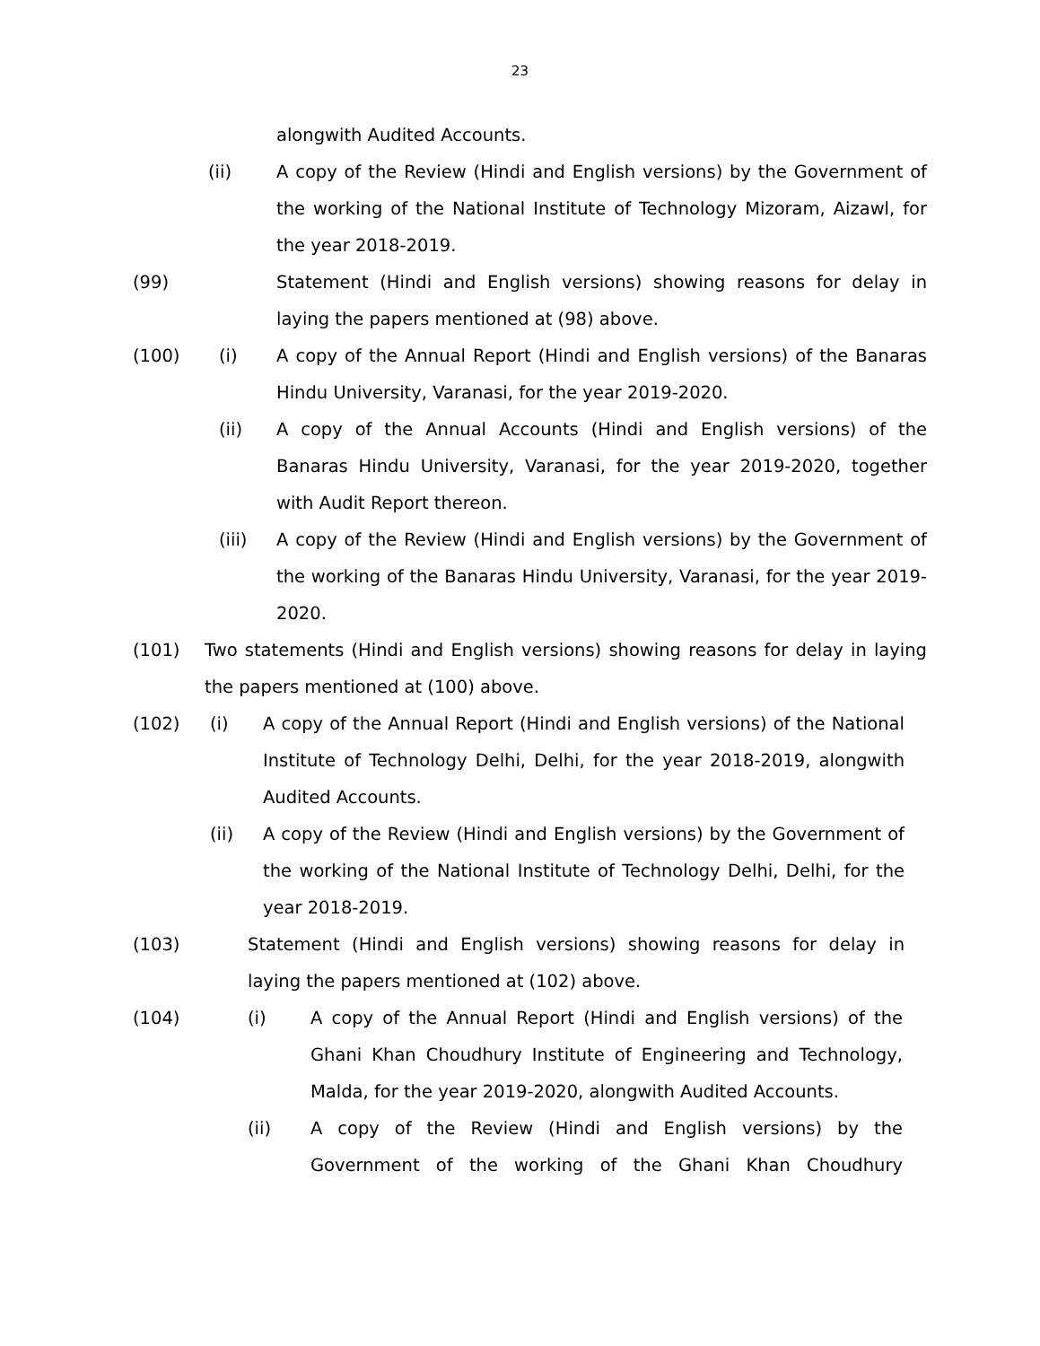23
alongwith Audited Accounts.
(ii) A copy of the Review (Hindi and English versions) by the Government of the working of the National Institute of Technology Mizoram, Aizawl, for the year 2018-2019.
(99) Statement (Hindi and English versions) showing reasons for delay in laying the papers mentioned at (98) above.
(100) (i) A copy of the Annual Report (Hindi and English versions) of the Banaras Hindu University, Varanasi, for the year 2019-2020.
(ii) A copy of the Annual Accounts (Hindi and English versions) of the Banaras Hindu University, Varanasi, for the year 2019-2020, together with Audit Report thereon.
(iii) A copy of the Review (Hindi and English versions) by the Government of the working of the Banaras Hindu University, Varanasi, for the year 2019-2020.
(101) Two statements (Hindi and English versions) showing reasons for delay in laying the papers mentioned at (100) above.
(102) (i) A copy of the Annual Report (Hindi and English versions) of the National Institute of Technology Delhi, Delhi, for the year 2018-2019, alongwith Audited Accounts.
(ii) A copy of the Review (Hindi and English versions) by the Government of the working of the National Institute of Technology Delhi, Delhi, for the year 2018-2019.
(103) Statement (Hindi and English versions) showing reasons for delay in laying the papers mentioned at (102) above.
(104) (i) A copy of the Annual Report (Hindi and English versions) of the Ghani Khan Choudhury Institute of Engineering and Technology, Malda, for the year 2019-2020, alongwith Audited Accounts.
(ii) A copy of the Review (Hindi and English versions) by the Government of the working of the Ghani Khan Choudhury